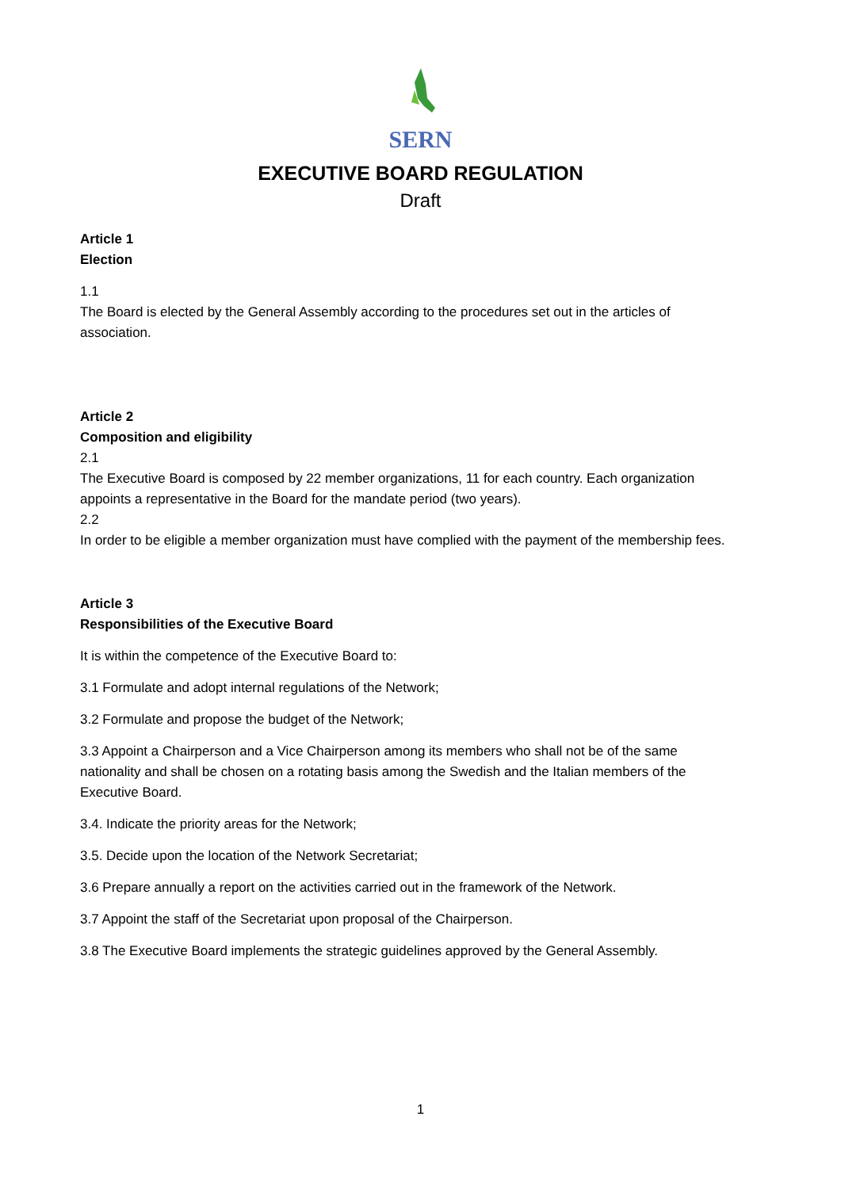SERN
EXECUTIVE BOARD REGULATION
Draft
Article 1
Election
1.1
The Board is elected by the General Assembly according to the procedures set out in the articles of association.
Article 2
Composition and eligibility
2.1
The Executive Board is composed by 22 member organizations, 11 for each country. Each organization appoints a representative in the Board for the mandate period (two years).
2.2
In order to be eligible a member organization must have complied with the payment of the membership fees.
Article 3
Responsibilities of the Executive Board
It is within the competence of the Executive Board to:
3.1 Formulate and adopt internal regulations of the Network;
3.2 Formulate and propose the budget of the Network;
3.3 Appoint a Chairperson and a Vice Chairperson among its members who shall not be of the same nationality and shall be chosen on a rotating basis among the Swedish and the Italian members of the Executive Board.
3.4. Indicate the priority areas for the Network;
3.5. Decide upon the location of the Network Secretariat;
3.6 Prepare annually a report on the activities carried out in the framework of the Network.
3.7 Appoint the staff of the Secretariat upon proposal of the Chairperson.
3.8 The Executive Board implements the strategic guidelines approved by the General Assembly.
1